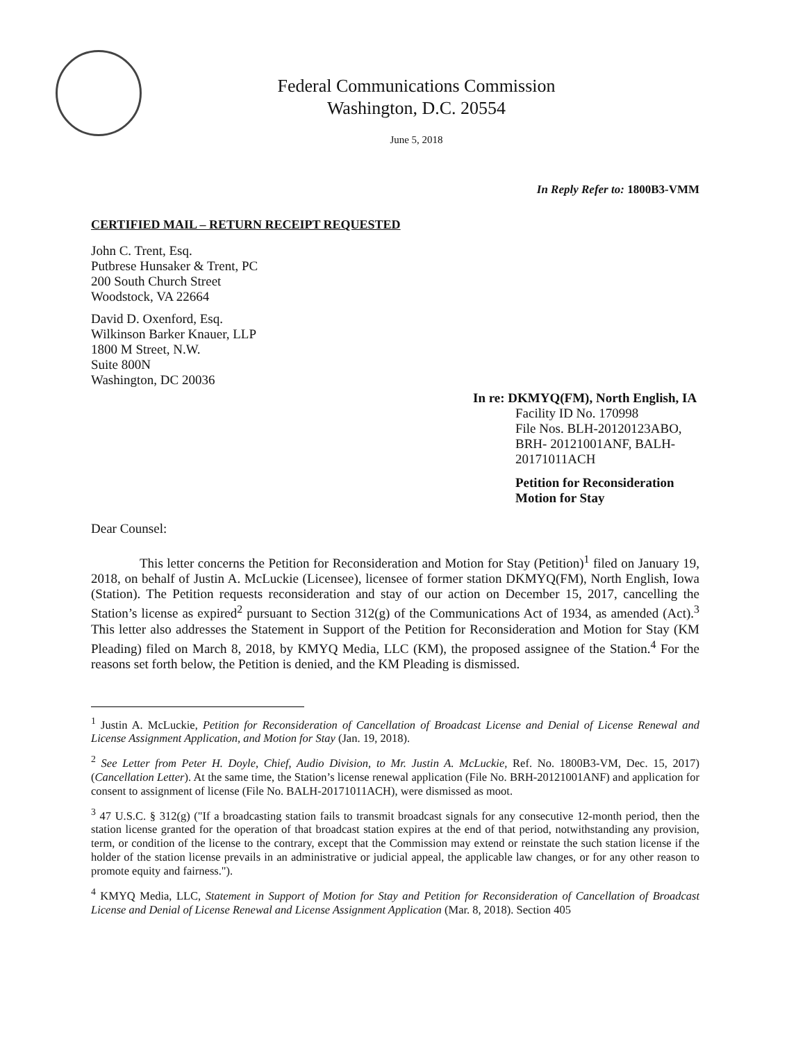Federal Communications Commission
Washington, D.C. 20554
June 5, 2018
In Reply Refer to: 1800B3-VMM
CERTIFIED MAIL – RETURN RECEIPT REQUESTED
John C. Trent, Esq.
Putbrese Hunsaker & Trent, PC
200 South Church Street
Woodstock, VA 22664
David D. Oxenford, Esq.
Wilkinson Barker Knauer, LLP
1800 M Street, N.W.
Suite 800N
Washington, DC 20036
In re: DKMYQ(FM), North English, IA
Facility ID No. 170998
File Nos. BLH-20120123ABO,
BRH- 20121001ANF, BALH-20171011ACH
Petition for Reconsideration
Motion for Stay
Dear Counsel:
This letter concerns the Petition for Reconsideration and Motion for Stay (Petition)<sup>1</sup> filed on January 19, 2018, on behalf of Justin A. McLuckie (Licensee), licensee of former station DKMYQ(FM), North English, Iowa (Station). The Petition requests reconsideration and stay of our action on December 15, 2017, cancelling the Station’s license as expired<sup>2</sup> pursuant to Section 312(g) of the Communications Act of 1934, as amended (Act).<sup>3</sup> This letter also addresses the Statement in Support of the Petition for Reconsideration and Motion for Stay (KM Pleading) filed on March 8, 2018, by KMYQ Media, LLC (KM), the proposed assignee of the Station.<sup>4</sup> For the reasons set forth below, the Petition is denied, and the KM Pleading is dismissed.
<sup>1</sup> Justin A. McLuckie, Petition for Reconsideration of Cancellation of Broadcast License and Denial of License Renewal and License Assignment Application, and Motion for Stay (Jan. 19, 2018).
<sup>2</sup> See Letter from Peter H. Doyle, Chief, Audio Division, to Mr. Justin A. McLuckie, Ref. No. 1800B3-VM, Dec. 15, 2017) (Cancellation Letter). At the same time, the Station’s license renewal application (File No. BRH-20121001ANF) and application for consent to assignment of license (File No. BALH-20171011ACH), were dismissed as moot.
<sup>3</sup> 47 U.S.C. § 312(g) ("If a broadcasting station fails to transmit broadcast signals for any consecutive 12-month period, then the station license granted for the operation of that broadcast station expires at the end of that period, notwithstanding any provision, term, or condition of the license to the contrary, except that the Commission may extend or reinstate the such station license if the holder of the station license prevails in an administrative or judicial appeal, the applicable law changes, or for any other reason to promote equity and fairness.").
<sup>4</sup> KMYQ Media, LLC, Statement in Support of Motion for Stay and Petition for Reconsideration of Cancellation of Broadcast License and Denial of License Renewal and License Assignment Application (Mar. 8, 2018). Section 405